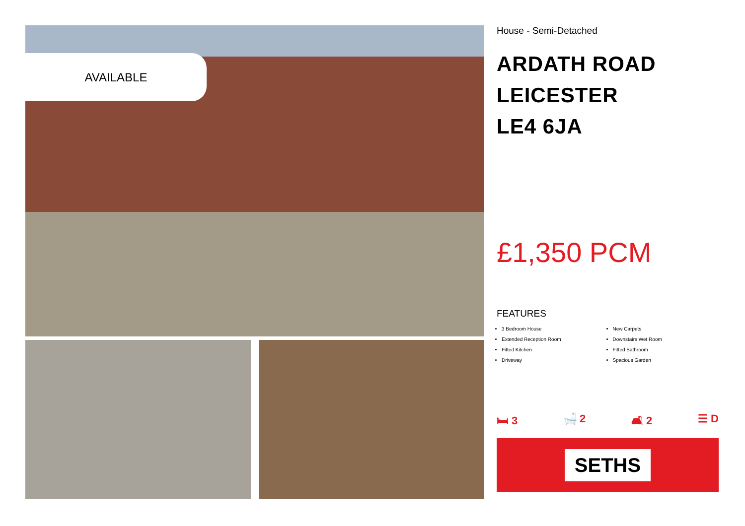AVAILABLE
House - Semi-Detached
ARDATH ROAD
LEICESTER
LE4 6JA
£1,350 PCM
FEATURES
3 Bedroom House
Extended Reception Room
Fitted Kitchen
Driveway
New Carpets
Downstairs Wet Room
Fitted Bathroom
Spacious Garden
🛏 3 🛁 2 🛋 2 ☰ D
SETHS